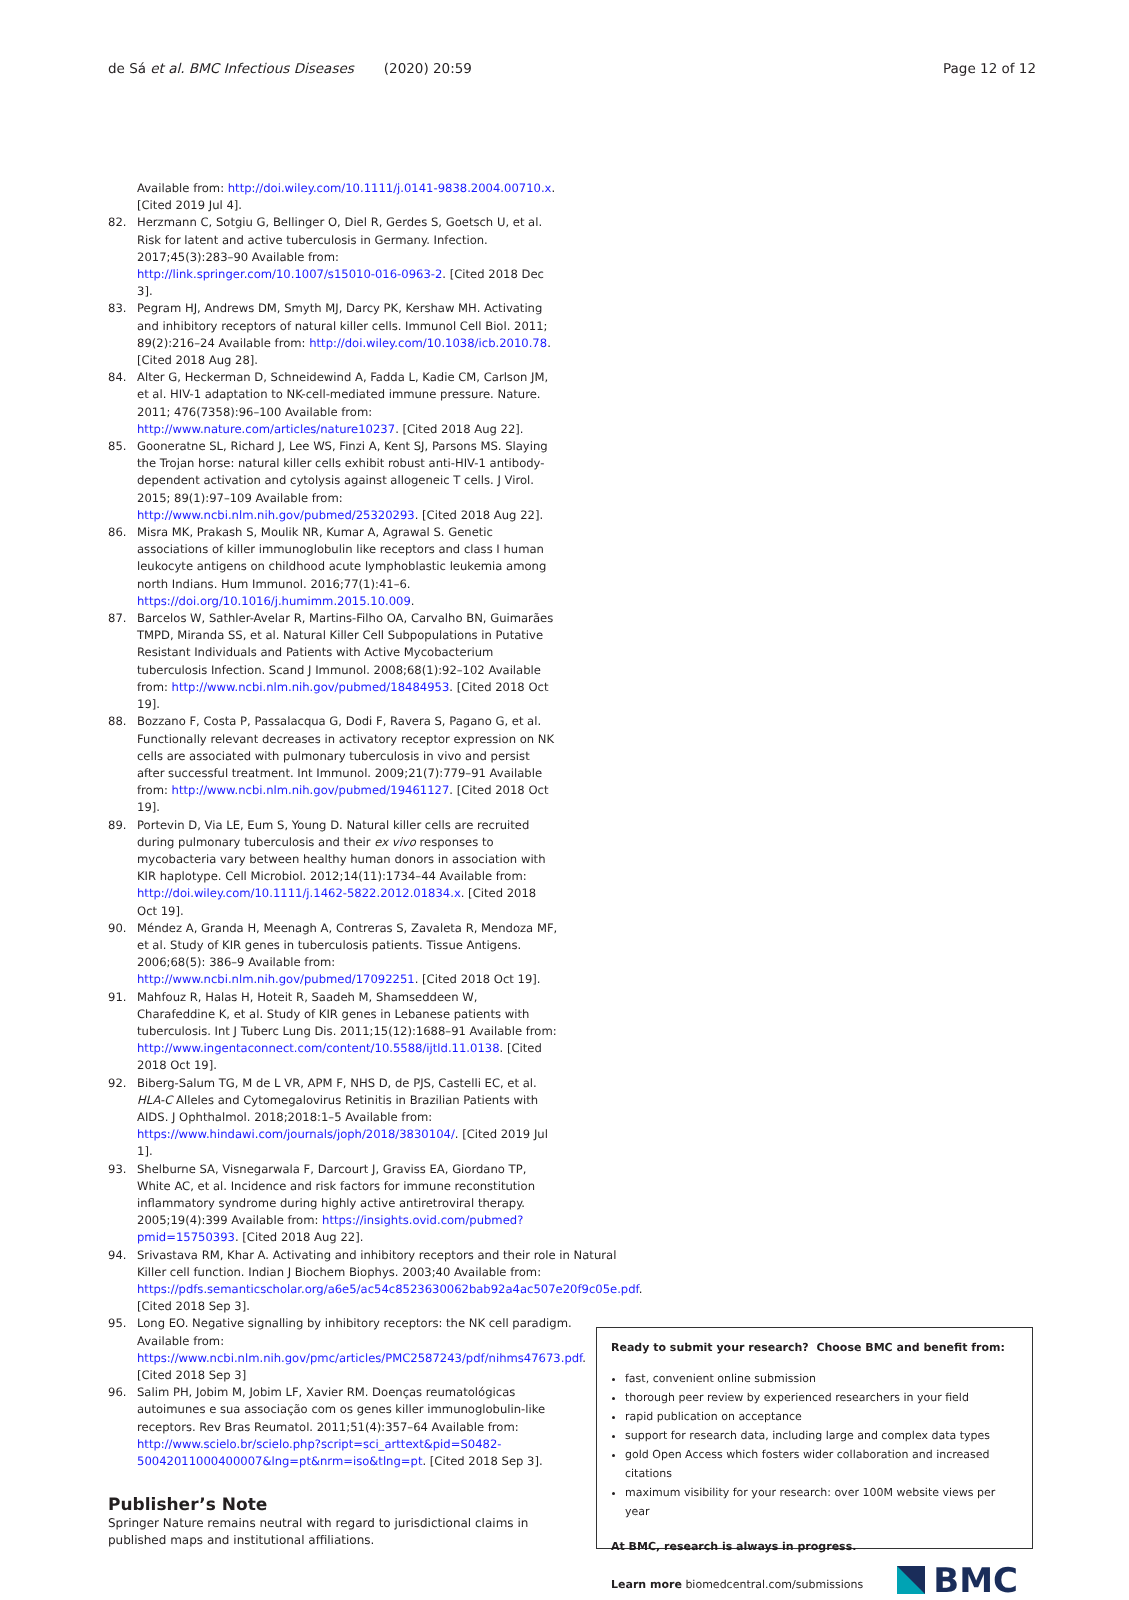de Sá et al. BMC Infectious Diseases (2020) 20:59
Page 12 of 12
Available from: http://doi.wiley.com/10.1111/j.0141-9838.2004.00710.x. [Cited 2019 Jul 4].
82. Herzmann C, Sotgiu G, Bellinger O, Diel R, Gerdes S, Goetsch U, et al. Risk for latent and active tuberculosis in Germany. Infection. 2017;45(3):283–90 Available from: http://link.springer.com/10.1007/s15010-016-0963-2. [Cited 2018 Dec 3].
83. Pegram HJ, Andrews DM, Smyth MJ, Darcy PK, Kershaw MH. Activating and inhibitory receptors of natural killer cells. Immunol Cell Biol. 2011; 89(2):216–24 Available from: http://doi.wiley.com/10.1038/icb.2010.78. [Cited 2018 Aug 28].
84. Alter G, Heckerman D, Schneidewind A, Fadda L, Kadie CM, Carlson JM, et al. HIV-1 adaptation to NK-cell-mediated immune pressure. Nature. 2011; 476(7358):96–100 Available from: http://www.nature.com/articles/nature10237. [Cited 2018 Aug 22].
85. Gooneratne SL, Richard J, Lee WS, Finzi A, Kent SJ, Parsons MS. Slaying the Trojan horse: natural killer cells exhibit robust anti-HIV-1 antibody-dependent activation and cytolysis against allogeneic T cells. J Virol. 2015; 89(1):97–109 Available from: http://www.ncbi.nlm.nih.gov/pubmed/25320293. [Cited 2018 Aug 22].
86. Misra MK, Prakash S, Moulik NR, Kumar A, Agrawal S. Genetic associations of killer immunoglobulin like receptors and class I human leukocyte antigens on childhood acute lymphoblastic leukemia among north Indians. Hum Immunol. 2016;77(1):41–6. https://doi.org/10.1016/j.humimm.2015.10.009.
87. Barcelos W, Sathler-Avelar R, Martins-Filho OA, Carvalho BN, Guimarães TMPD, Miranda SS, et al. Natural Killer Cell Subpopulations in Putative Resistant Individuals and Patients with Active Mycobacterium tuberculosis Infection. Scand J Immunol. 2008;68(1):92–102 Available from: http://www.ncbi.nlm.nih.gov/pubmed/18484953. [Cited 2018 Oct 19].
88. Bozzano F, Costa P, Passalacqua G, Dodi F, Ravera S, Pagano G, et al. Functionally relevant decreases in activatory receptor expression on NK cells are associated with pulmonary tuberculosis in vivo and persist after successful treatment. Int Immunol. 2009;21(7):779–91 Available from: http://www.ncbi.nlm.nih.gov/pubmed/19461127. [Cited 2018 Oct 19].
89. Portevin D, Via LE, Eum S, Young D. Natural killer cells are recruited during pulmonary tuberculosis and their ex vivo responses to mycobacteria vary between healthy human donors in association with KIR haplotype. Cell Microbiol. 2012;14(11):1734–44 Available from: http://doi.wiley.com/10.1111/j.1462-5822.2012.01834.x. [Cited 2018 Oct 19].
90. Méndez A, Granda H, Meenagh A, Contreras S, Zavaleta R, Mendoza MF, et al. Study of KIR genes in tuberculosis patients. Tissue Antigens. 2006;68(5): 386–9 Available from: http://www.ncbi.nlm.nih.gov/pubmed/17092251. [Cited 2018 Oct 19].
91. Mahfouz R, Halas H, Hoteit R, Saadeh M, Shamseddeen W, Charafeddine K, et al. Study of KIR genes in Lebanese patients with tuberculosis. Int J Tuberc Lung Dis. 2011;15(12):1688–91 Available from: http://www.ingentaconnect.com/content/10.5588/ijtld.11.0138. [Cited 2018 Oct 19].
92. Biberg-Salum TG, M de L VR, APM F, NHS D, de PJS, Castelli EC, et al. HLA-C Alleles and Cytomegalovirus Retinitis in Brazilian Patients with AIDS. J Ophthalmol. 2018;2018:1–5 Available from: https://www.hindawi.com/journals/joph/2018/3830104/. [Cited 2019 Jul 1].
93. Shelburne SA, Visnegarwala F, Darcourt J, Graviss EA, Giordano TP, White AC, et al. Incidence and risk factors for immune reconstitution inflammatory syndrome during highly active antiretroviral therapy. 2005;19(4):399 Available from: https://insights.ovid.com/pubmed?pmid=15750393. [Cited 2018 Aug 22].
94. Srivastava RM, Khar A. Activating and inhibitory receptors and their role in Natural Killer cell function. Indian J Biochem Biophys. 2003;40 Available from: https://pdfs.semanticscholar.org/a6e5/ac54c8523630062bab92a4ac507e20f9c05e.pdf. [Cited 2018 Sep 3].
95. Long EO. Negative signalling by inhibitory receptors: the NK cell paradigm. Available from: https://www.ncbi.nlm.nih.gov/pmc/articles/PMC2587243/pdf/nihms47673.pdf. [Cited 2018 Sep 3]
96. Salim PH, Jobim M, Jobim LF, Xavier RM. Doenças reumatológicas autoimunes e sua associação com os genes killer immunoglobulin-like receptors. Rev Bras Reumatol. 2011;51(4):357–64 Available from: http://www.scielo.br/scielo.php?script=sci_arttext&pid=S0482-50042011000400007&lng=pt&nrm=iso&tlng=pt. [Cited 2018 Sep 3].
Publisher’s Note
Springer Nature remains neutral with regard to jurisdictional claims in published maps and institutional affiliations.
Ready to submit your research? Choose BMC and benefit from:
fast, convenient online submission
thorough peer review by experienced researchers in your field
rapid publication on acceptance
support for research data, including large and complex data types
gold Open Access which fosters wider collaboration and increased citations
maximum visibility for your research: over 100M website views per year
At BMC, research is always in progress.
Learn more biomedcentral.com/submissions
BMC